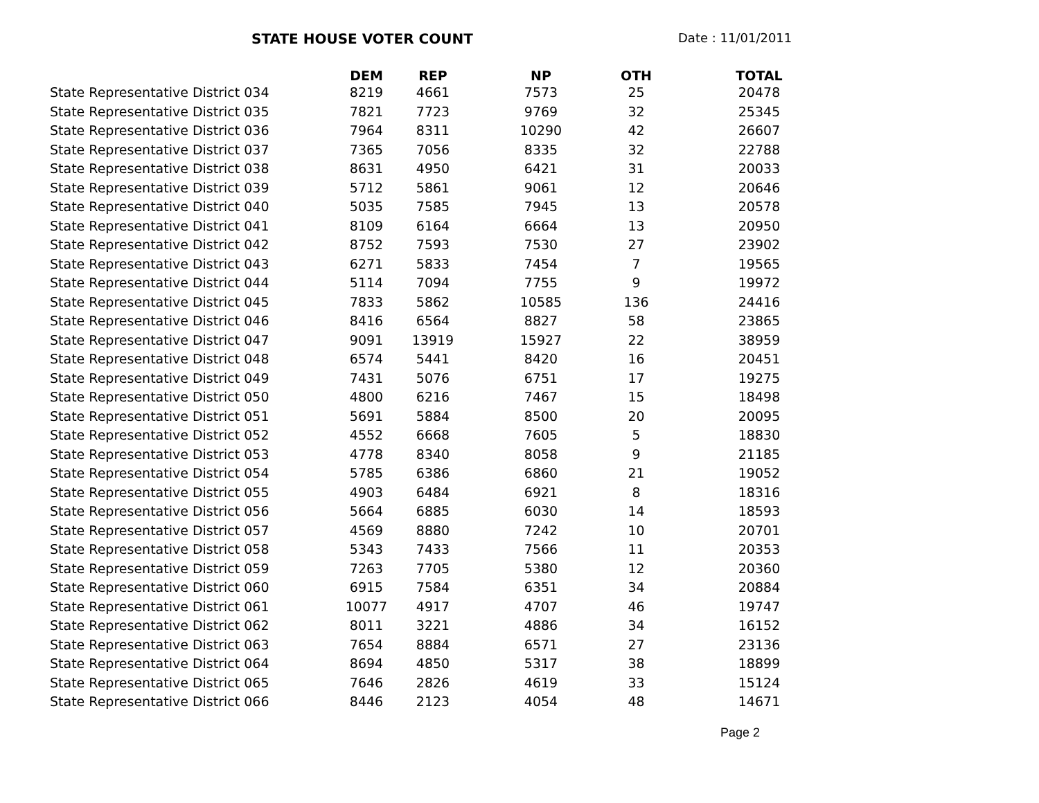STATE HOUSE VOTER COUNT Date : 11/01/2011
| | DEM | REP | NP | OTH | TOTAL |
| --- | --- | --- | --- | --- | --- |
| State Representative District 034 | 8219 | 4661 | 7573 | 25 | 20478 |
| State Representative District 035 | 7821 | 7723 | 9769 | 32 | 25345 |
| State Representative District 036 | 7964 | 8311 | 10290 | 42 | 26607 |
| State Representative District 037 | 7365 | 7056 | 8335 | 32 | 22788 |
| State Representative District 038 | 8631 | 4950 | 6421 | 31 | 20033 |
| State Representative District 039 | 5712 | 5861 | 9061 | 12 | 20646 |
| State Representative District 040 | 5035 | 7585 | 7945 | 13 | 20578 |
| State Representative District 041 | 8109 | 6164 | 6664 | 13 | 20950 |
| State Representative District 042 | 8752 | 7593 | 7530 | 27 | 23902 |
| State Representative District 043 | 6271 | 5833 | 7454 | 7 | 19565 |
| State Representative District 044 | 5114 | 7094 | 7755 | 9 | 19972 |
| State Representative District 045 | 7833 | 5862 | 10585 | 136 | 24416 |
| State Representative District 046 | 8416 | 6564 | 8827 | 58 | 23865 |
| State Representative District 047 | 9091 | 13919 | 15927 | 22 | 38959 |
| State Representative District 048 | 6574 | 5441 | 8420 | 16 | 20451 |
| State Representative District 049 | 7431 | 5076 | 6751 | 17 | 19275 |
| State Representative District 050 | 4800 | 6216 | 7467 | 15 | 18498 |
| State Representative District 051 | 5691 | 5884 | 8500 | 20 | 20095 |
| State Representative District 052 | 4552 | 6668 | 7605 | 5 | 18830 |
| State Representative District 053 | 4778 | 8340 | 8058 | 9 | 21185 |
| State Representative District 054 | 5785 | 6386 | 6860 | 21 | 19052 |
| State Representative District 055 | 4903 | 6484 | 6921 | 8 | 18316 |
| State Representative District 056 | 5664 | 6885 | 6030 | 14 | 18593 |
| State Representative District 057 | 4569 | 8880 | 7242 | 10 | 20701 |
| State Representative District 058 | 5343 | 7433 | 7566 | 11 | 20353 |
| State Representative District 059 | 7263 | 7705 | 5380 | 12 | 20360 |
| State Representative District 060 | 6915 | 7584 | 6351 | 34 | 20884 |
| State Representative District 061 | 10077 | 4917 | 4707 | 46 | 19747 |
| State Representative District 062 | 8011 | 3221 | 4886 | 34 | 16152 |
| State Representative District 063 | 7654 | 8884 | 6571 | 27 | 23136 |
| State Representative District 064 | 8694 | 4850 | 5317 | 38 | 18899 |
| State Representative District 065 | 7646 | 2826 | 4619 | 33 | 15124 |
| State Representative District 066 | 8446 | 2123 | 4054 | 48 | 14671 |
Page 2